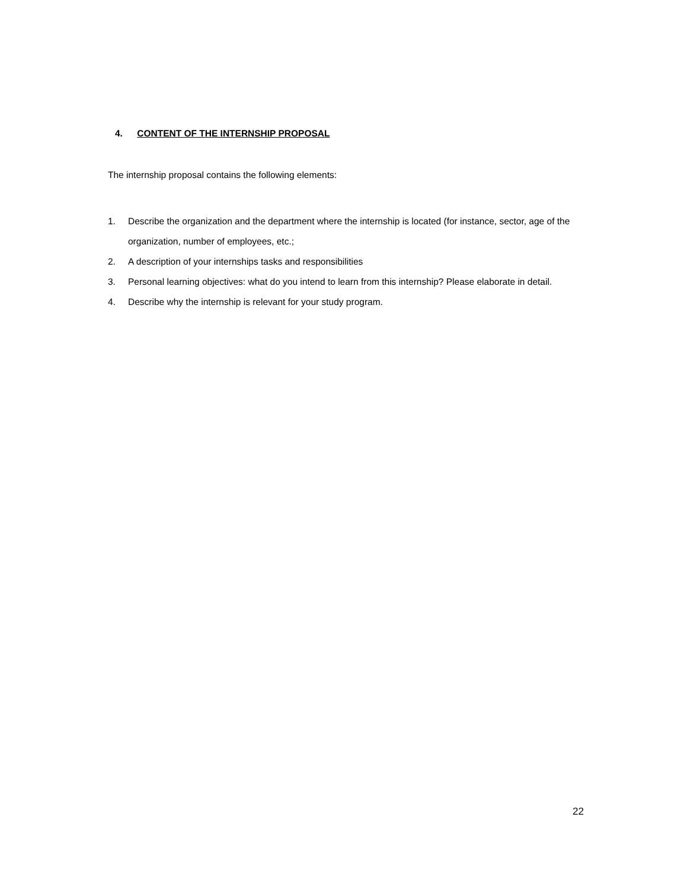4. CONTENT OF THE INTERNSHIP PROPOSAL
The internship proposal contains the following elements:
1. Describe the organization and the department where the internship is located (for instance, sector, age of the organization, number of employees, etc.;
2. A description of your internships tasks and responsibilities
3. Personal learning objectives: what do you intend to learn from this internship? Please elaborate in detail.
4. Describe why the internship is relevant for your study program.
22